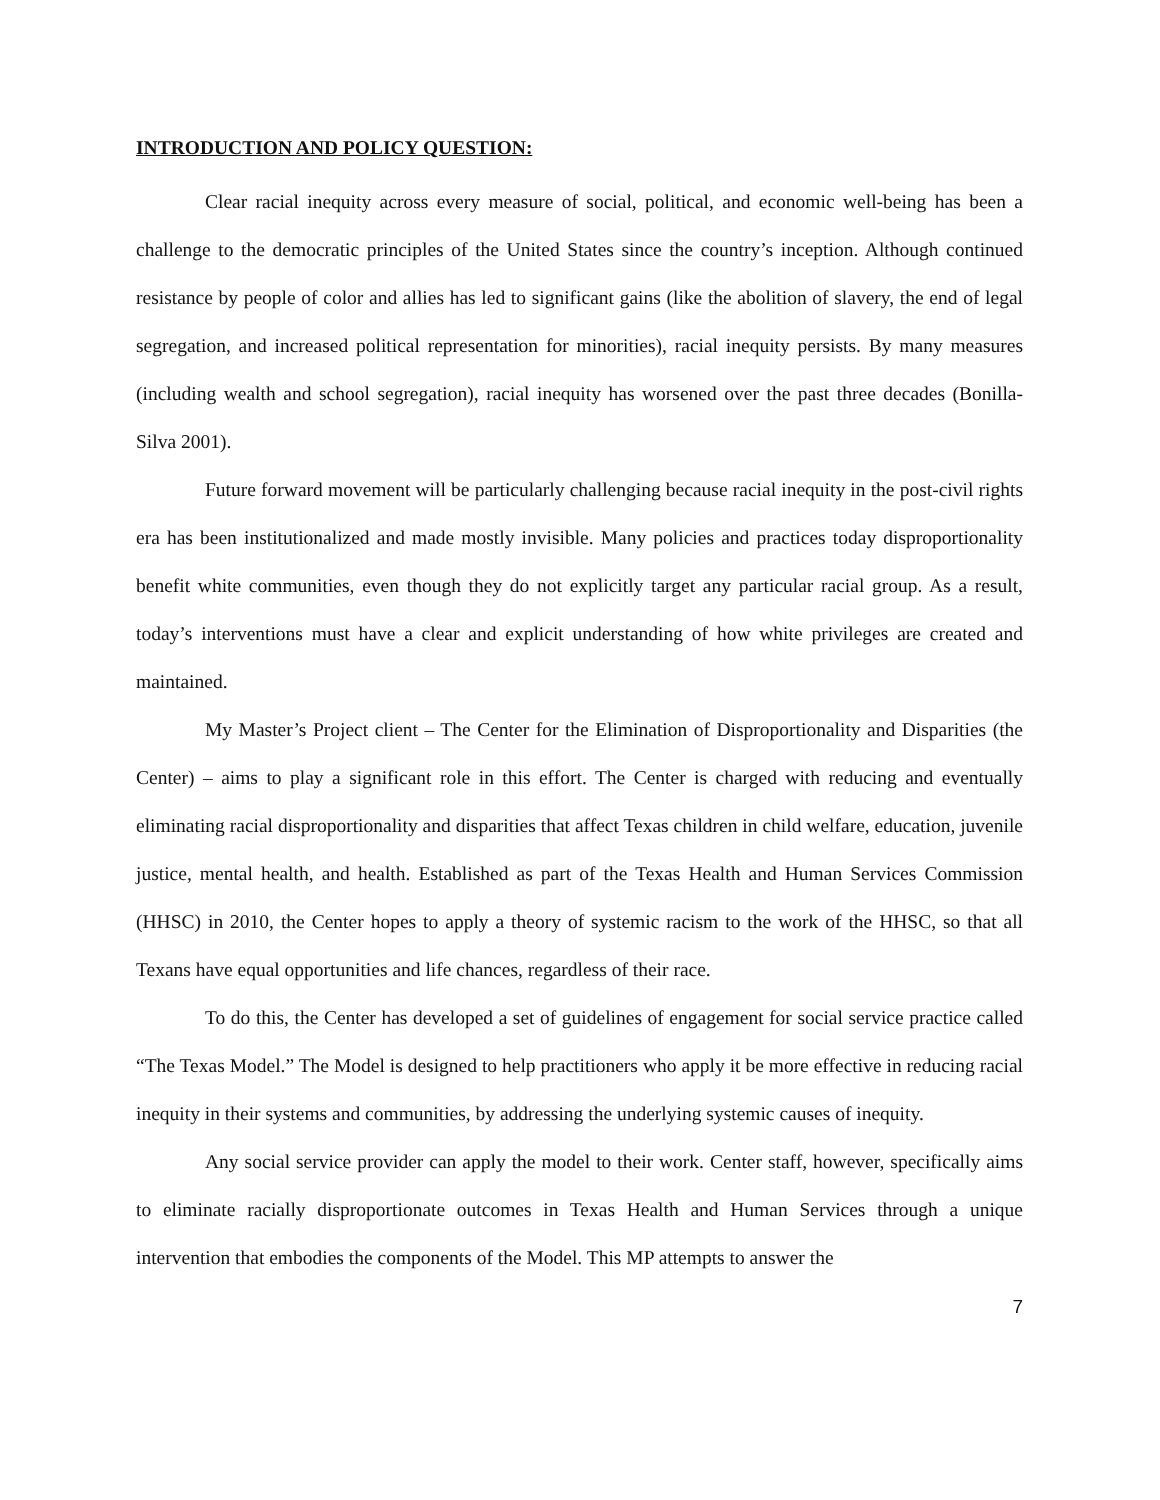INTRODUCTION AND POLICY QUESTION:
Clear racial inequity across every measure of social, political, and economic well-being has been a challenge to the democratic principles of the United States since the country’s inception. Although continued resistance by people of color and allies has led to significant gains (like the abolition of slavery, the end of legal segregation, and increased political representation for minorities), racial inequity persists. By many measures (including wealth and school segregation), racial inequity has worsened over the past three decades (Bonilla-Silva 2001).
Future forward movement will be particularly challenging because racial inequity in the post-civil rights era has been institutionalized and made mostly invisible. Many policies and practices today disproportionality benefit white communities, even though they do not explicitly target any particular racial group. As a result, today’s interventions must have a clear and explicit understanding of how white privileges are created and maintained.
My Master’s Project client – The Center for the Elimination of Disproportionality and Disparities (the Center) – aims to play a significant role in this effort. The Center is charged with reducing and eventually eliminating racial disproportionality and disparities that affect Texas children in child welfare, education, juvenile justice, mental health, and health. Established as part of the Texas Health and Human Services Commission (HHSC) in 2010, the Center hopes to apply a theory of systemic racism to the work of the HHSC, so that all Texans have equal opportunities and life chances, regardless of their race.
To do this, the Center has developed a set of guidelines of engagement for social service practice called “The Texas Model.” The Model is designed to help practitioners who apply it be more effective in reducing racial inequity in their systems and communities, by addressing the underlying systemic causes of inequity.
Any social service provider can apply the model to their work. Center staff, however, specifically aims to eliminate racially disproportionate outcomes in Texas Health and Human Services through a unique intervention that embodies the components of the Model. This MP attempts to answer the
7